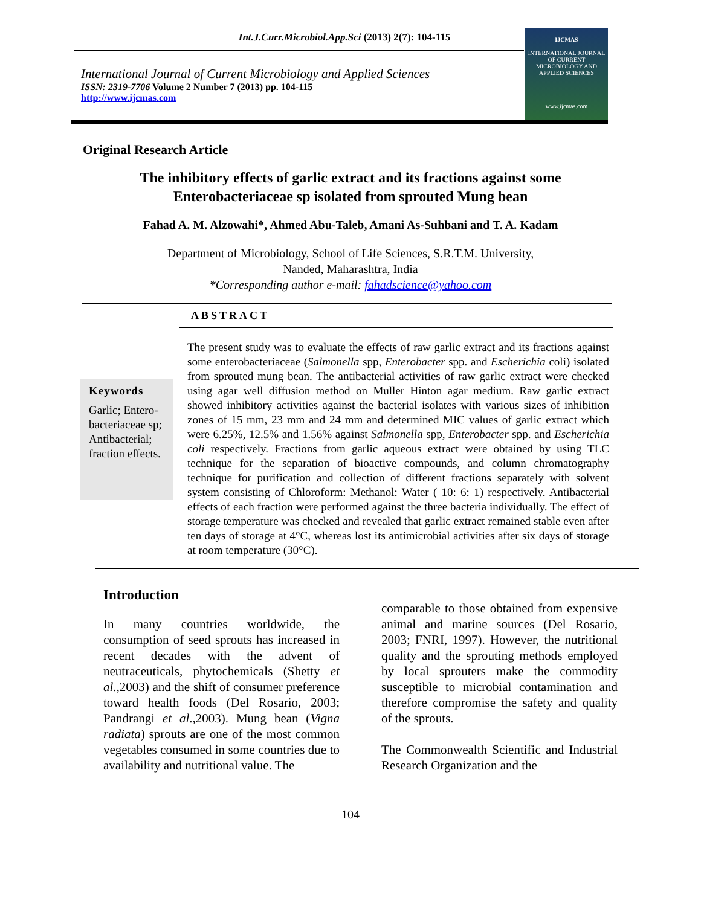Int.J.Curr.Microbiol.App.Sci (2013) 2(7): 104-115
International Journal of Current Microbiology and Applied Sciences
ISSN: 2319-7706 Volume 2 Number 7 (2013) pp. 104-115
http://www.ijcmas.com
IJCMAS
INTERNATIONAL JOURNAL OF CURRENT MICROBIOLOGY AND APPLIED SCIENCES
www.ijcmas.com
Original Research Article
The inhibitory effects of garlic extract and its fractions against some
Enterobacteriaceae sp isolated from sprouted Mung bean
Fahad A. M. Alzowahi*, Ahmed Abu-Taleb, Amani As-Suhbani and T. A. Kadam
Department of Microbiology, School of Life Sciences, S.R.T.M. University,
Nanded, Maharashtra, India
*Corresponding author e-mail: fahadscience@yahoo.com
ABSTRACT
Keywords
Garlic; Entero-bacteriaceae sp; Antibacterial; fraction effects.
The present study was to evaluate the effects of raw garlic extract and its fractions against some enterobacteriaceae (Salmonella spp, Enterobacter spp. and Escherichia coli) isolated from sprouted mung bean. The antibacterial activities of raw garlic extract were checked using agar well diffusion method on Muller Hinton agar medium. Raw garlic extract showed inhibitory activities against the bacterial isolates with various sizes of inhibition zones of 15 mm, 23 mm and 24 mm and determined MIC values of garlic extract which were 6.25%, 12.5% and 1.56% against Salmonella spp, Enterobacter spp. and Escherichia coli respectively. Fractions from garlic aqueous extract were obtained by using TLC technique for the separation of bioactive compounds, and column chromatography technique for purification and collection of different fractions separately with solvent system consisting of Chloroform: Methanol: Water ( 10: 6: 1) respectively. Antibacterial effects of each fraction were performed against the three bacteria individually. The effect of storage temperature was checked and revealed that garlic extract remained stable even after ten days of storage at 4°C, whereas lost its antimicrobial activities after six days of storage at room temperature (30°C).
Introduction
In many countries worldwide, the consumption of seed sprouts has increased in recent decades with the advent of neutraceuticals, phytochemicals (Shetty et al.,2003) and the shift of consumer preference toward health foods (Del Rosario, 2003; Pandrangi et al.,2003). Mung bean (Vigna radiata) sprouts are one of the most common vegetables consumed in some countries due to availability and nutritional value. The
comparable to those obtained from expensive animal and marine sources (Del Rosario, 2003; FNRI, 1997). However, the nutritional quality and the sprouting methods employed by local sprouters make the commodity susceptible to microbial contamination and therefore compromise the safety and quality of the sprouts.
The Commonwealth Scientific and Industrial Research Organization and the
104